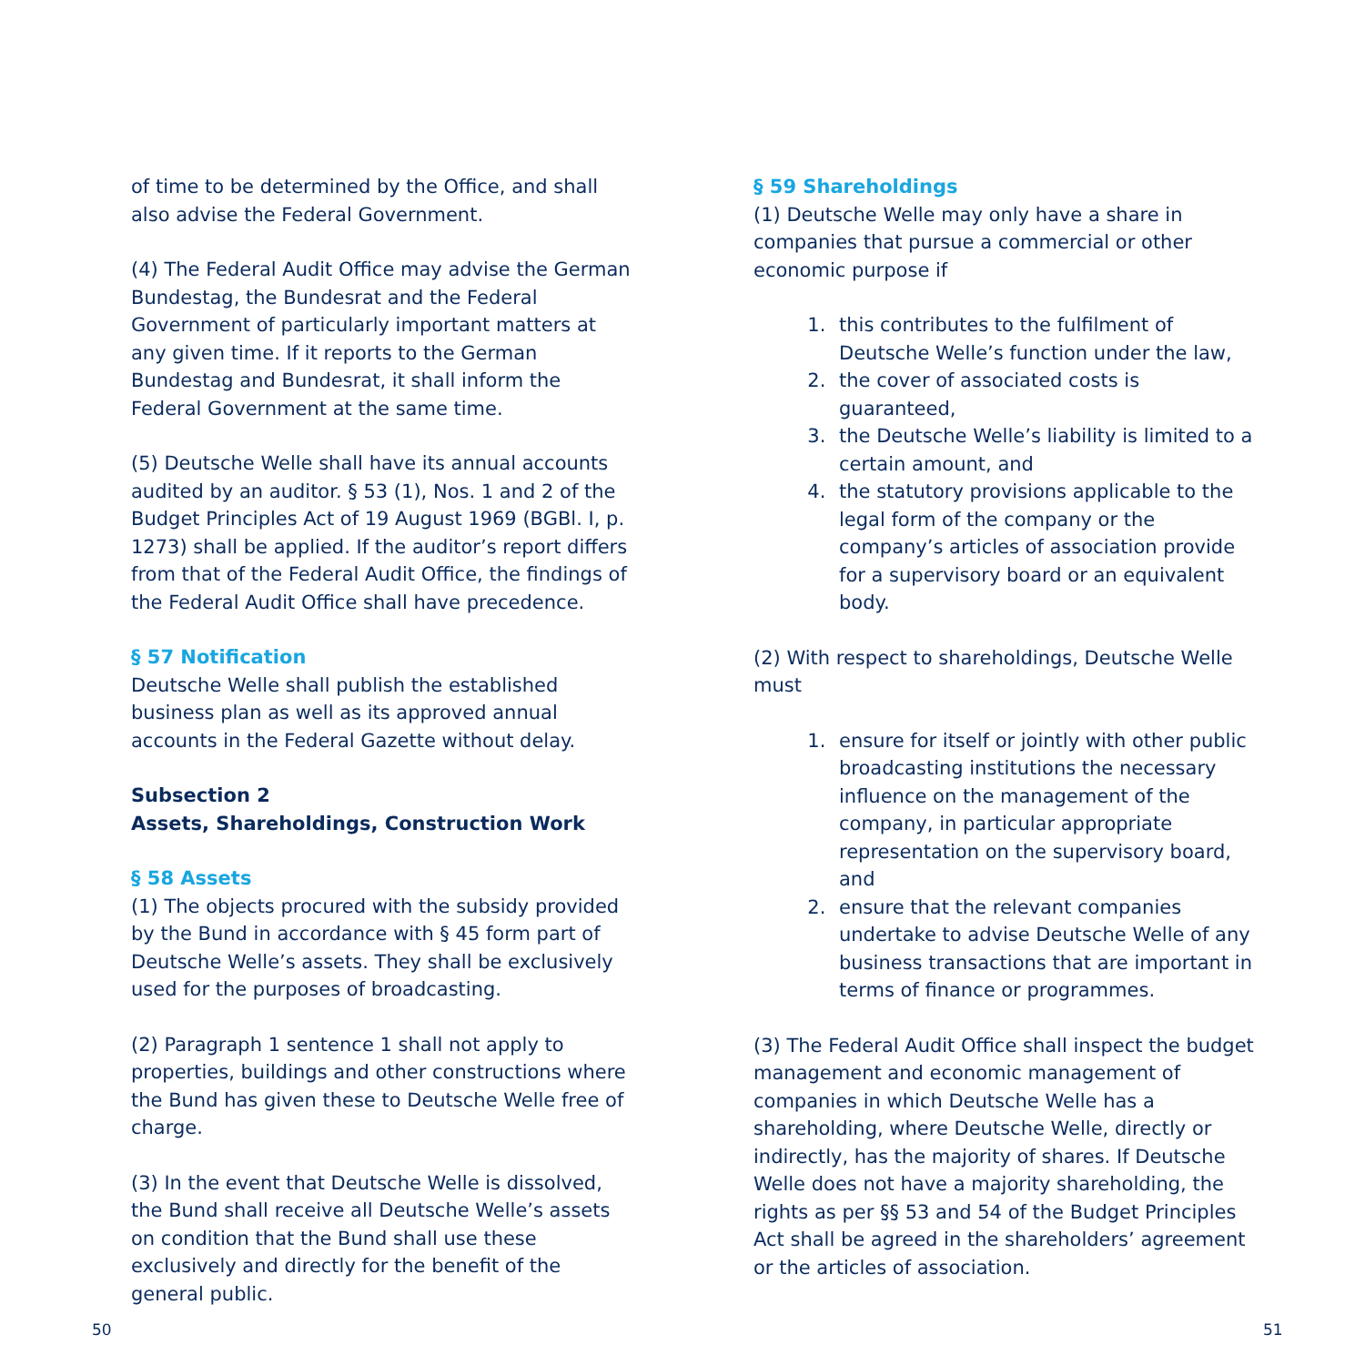of time to be determined by the Office, and shall also advise the Federal Government.
(4) The Federal Audit Office may advise the German Bundestag, the Bundesrat and the Federal Government of particularly important matters at any given time. If it reports to the German Bundestag and Bundesrat, it shall inform the Federal Government at the same time.
(5) Deutsche Welle shall have its annual accounts audited by an auditor. § 53 (1), Nos. 1 and 2 of the Budget Principles Act of 19 August 1969 (BGBl. I, p. 1273) shall be applied. If the auditor’s report differs from that of the Federal Audit Office, the findings of the Federal Audit Office shall have precedence.
§ 57 Notification
Deutsche Welle shall publish the established business plan as well as its approved annual accounts in the Federal Gazette without delay.
Subsection 2
Assets, Shareholdings, Construction Work
§ 58 Assets
(1) The objects procured with the subsidy provided by the Bund in accordance with § 45 form part of Deutsche Welle’s assets. They shall be exclusively used for the purposes of broadcasting.
(2) Paragraph 1 sentence 1 shall not apply to properties, buildings and other constructions where the Bund has given these to Deutsche Welle free of charge.
(3) In the event that Deutsche Welle is dissolved, the Bund shall receive all Deutsche Welle’s assets on condition that the Bund shall use these exclusively and directly for the benefit of the general public.
§ 59 Shareholdings
(1) Deutsche Welle may only have a share in companies that pursue a commercial or other economic purpose if
1. this contributes to the fulfilment of Deutsche Welle’s function under the law,
2. the cover of associated costs is guaranteed,
3. the Deutsche Welle’s liability is limited to a certain amount, and
4. the statutory provisions applicable to the legal form of the company or the company’s articles of association provide for a supervisory board or an equivalent body.
(2) With respect to shareholdings, Deutsche Welle must
1. ensure for itself or jointly with other public broadcasting institutions the necessary influence on the management of the company, in particular appropriate representation on the supervisory board, and
2. ensure that the relevant companies undertake to advise Deutsche Welle of any business transactions that are important in terms of finance or programmes.
(3) The Federal Audit Office shall inspect the budget management and economic management of companies in which Deutsche Welle has a shareholding, where Deutsche Welle, directly or indirectly, has the majority of shares. If Deutsche Welle does not have a majority shareholding, the rights as per §§ 53 and 54 of the Budget Principles Act shall be agreed in the shareholders’ agreement or the articles of association.
50 51